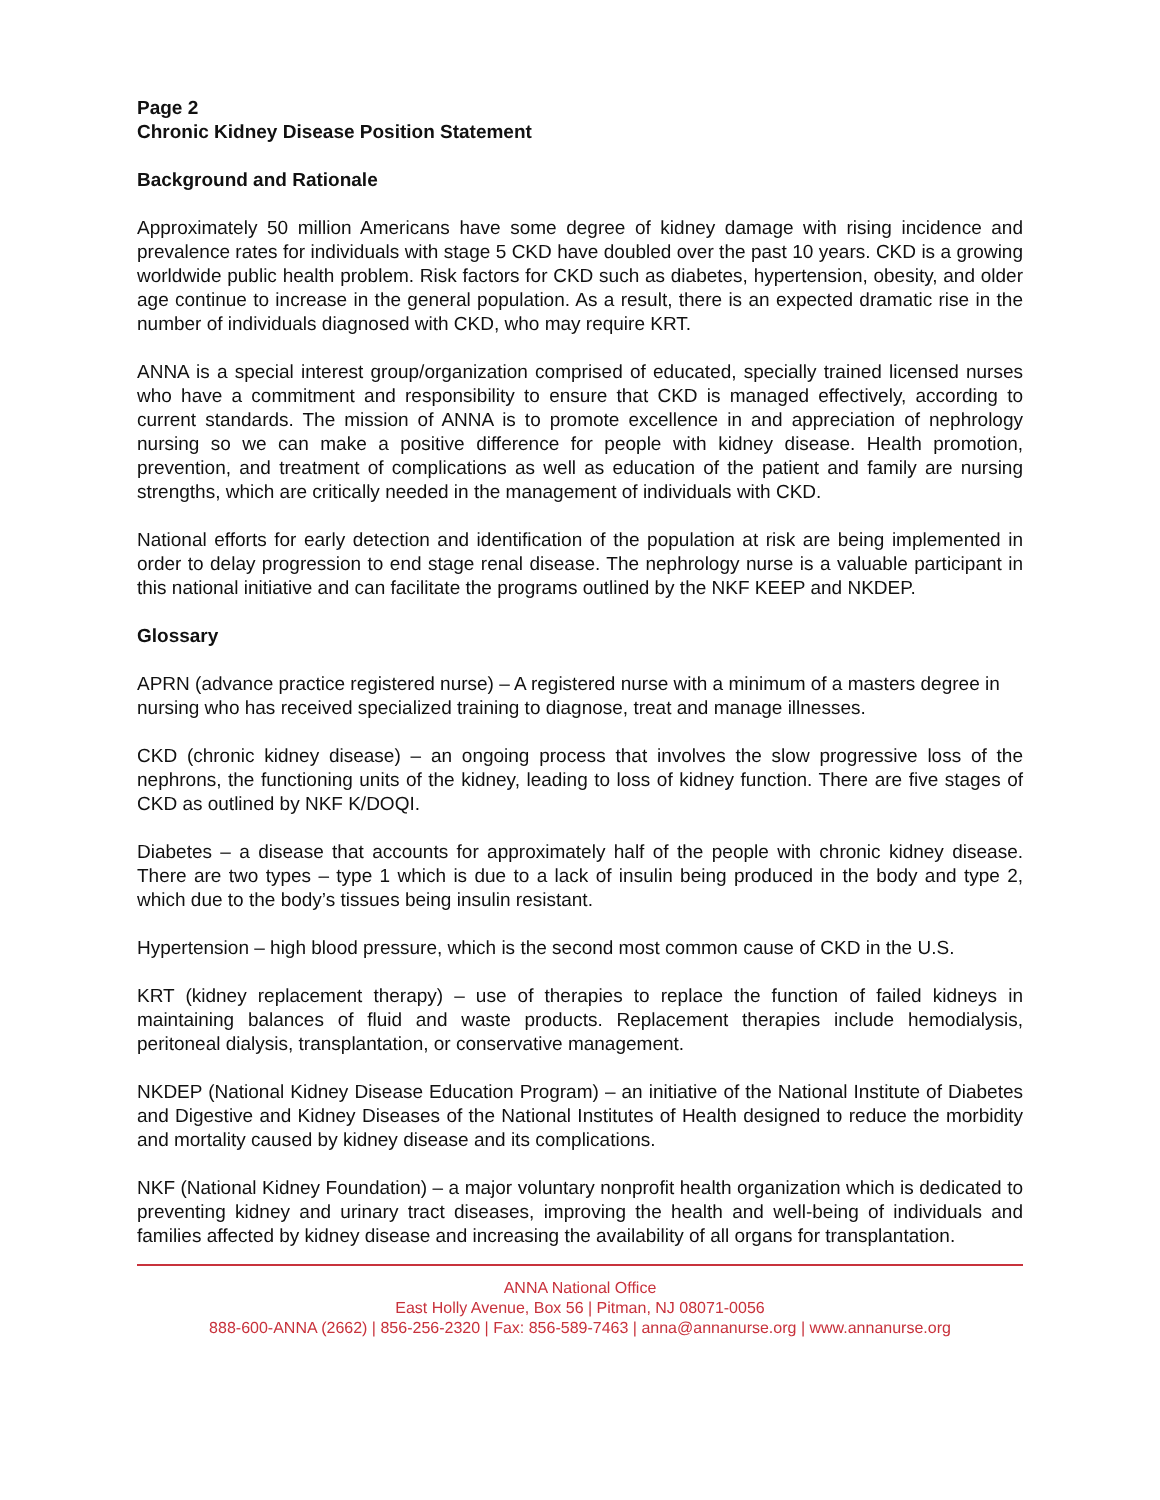Page 2
Chronic Kidney Disease Position Statement
Background and Rationale
Approximately 50 million Americans have some degree of kidney damage with rising incidence and prevalence rates for individuals with stage 5 CKD have doubled over the past 10 years. CKD is a growing worldwide public health problem. Risk factors for CKD such as diabetes, hypertension, obesity, and older age continue to increase in the general population. As a result, there is an expected dramatic rise in the number of individuals diagnosed with CKD, who may require KRT.
ANNA is a special interest group/organization comprised of educated, specially trained licensed nurses who have a commitment and responsibility to ensure that CKD is managed effectively, according to current standards. The mission of ANNA is to promote excellence in and appreciation of nephrology nursing so we can make a positive difference for people with kidney disease. Health promotion, prevention, and treatment of complications as well as education of the patient and family are nursing strengths, which are critically needed in the management of individuals with CKD.
National efforts for early detection and identification of the population at risk are being implemented in order to delay progression to end stage renal disease. The nephrology nurse is a valuable participant in this national initiative and can facilitate the programs outlined by the NKF KEEP and NKDEP.
Glossary
APRN (advance practice registered nurse) – A registered nurse with a minimum of a masters degree in nursing who has received specialized training to diagnose, treat and manage illnesses.
CKD (chronic kidney disease) – an ongoing process that involves the slow progressive loss of the nephrons, the functioning units of the kidney, leading to loss of kidney function. There are five stages of CKD as outlined by NKF K/DOQI.
Diabetes – a disease that accounts for approximately half of the people with chronic kidney disease. There are two types – type 1 which is due to a lack of insulin being produced in the body and type 2, which due to the body’s tissues being insulin resistant.
Hypertension – high blood pressure, which is the second most common cause of CKD in the U.S.
KRT (kidney replacement therapy) – use of therapies to replace the function of failed kidneys in maintaining balances of fluid and waste products. Replacement therapies include hemodialysis, peritoneal dialysis, transplantation, or conservative management.
NKDEP (National Kidney Disease Education Program) – an initiative of the National Institute of Diabetes and Digestive and Kidney Diseases of the National Institutes of Health designed to reduce the morbidity and mortality caused by kidney disease and its complications.
NKF (National Kidney Foundation) – a major voluntary nonprofit health organization which is dedicated to preventing kidney and urinary tract diseases, improving the health and well-being of individuals and families affected by kidney disease and increasing the availability of all organs for transplantation.
ANNA National Office
East Holly Avenue, Box 56 | Pitman, NJ 08071-0056
888-600-ANNA (2662) | 856-256-2320 | Fax: 856-589-7463 | anna@annanurse.org | www.annanurse.org